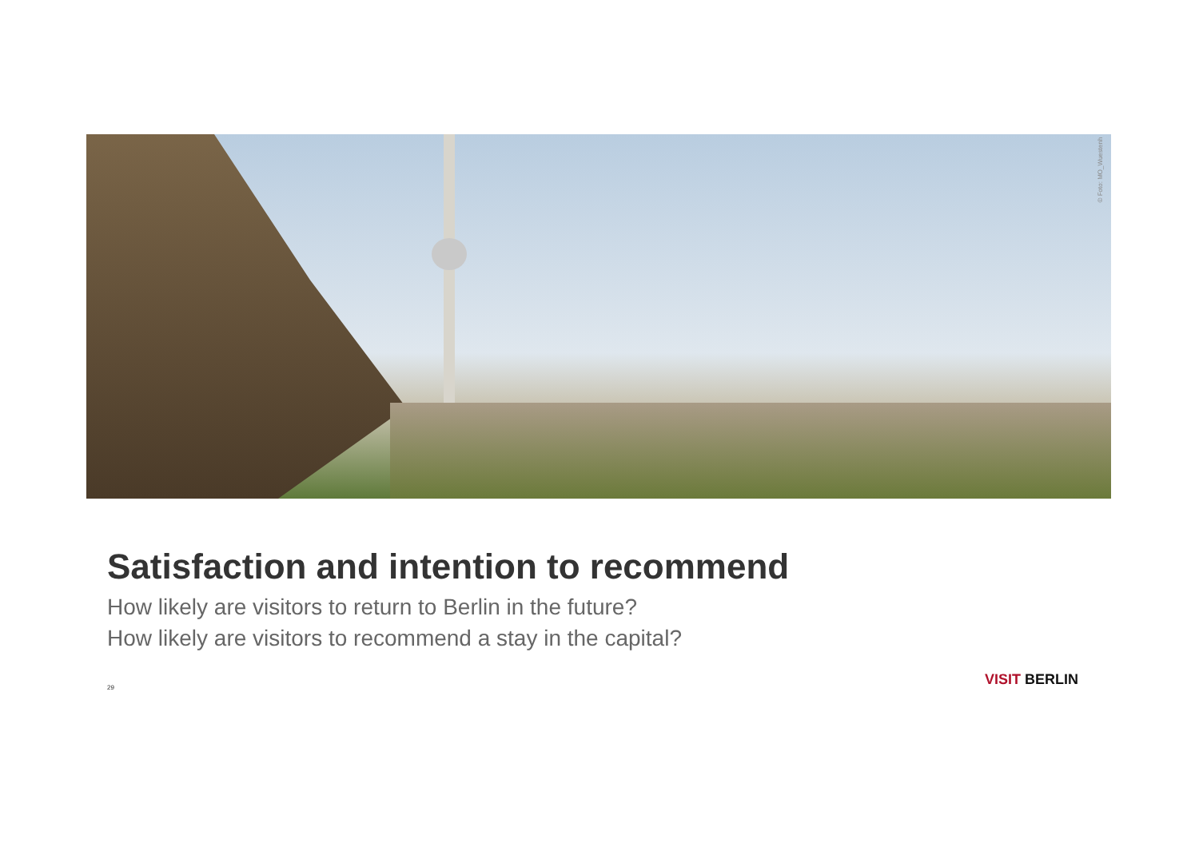© Foto: MO_Wuestenh
Satisfaction and intention to recommend
How likely are visitors to return to Berlin in the future?
How likely are visitors to recommend a stay in the capital?
29 VISIT BERLIN